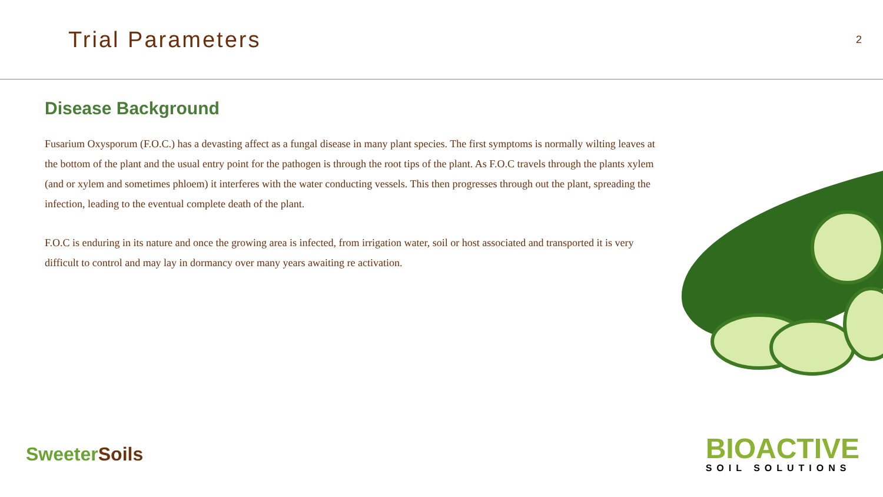Trial Parameters
2
Disease Background
Fusarium Oxysporum (F.O.C.) has a devasting affect as a fungal disease in many plant species. The first symptoms is normally wilting leaves at the bottom of the plant and the usual entry point for the pathogen is through the root tips of the plant. As F.O.C travels through the plants xylem (and or xylem and sometimes phloem) it interferes with the water conducting vessels. This then progresses through out the plant, spreading the infection, leading to the eventual complete death of the plant.
F.O.C is enduring in its nature and once the growing area is infected, from irrigation water, soil or host associated and transported it is very difficult to control and may lay in dormancy over many years awaiting re activation.
Sweeter Soils
BIOACTIVE
SOIL SOLUTIONS